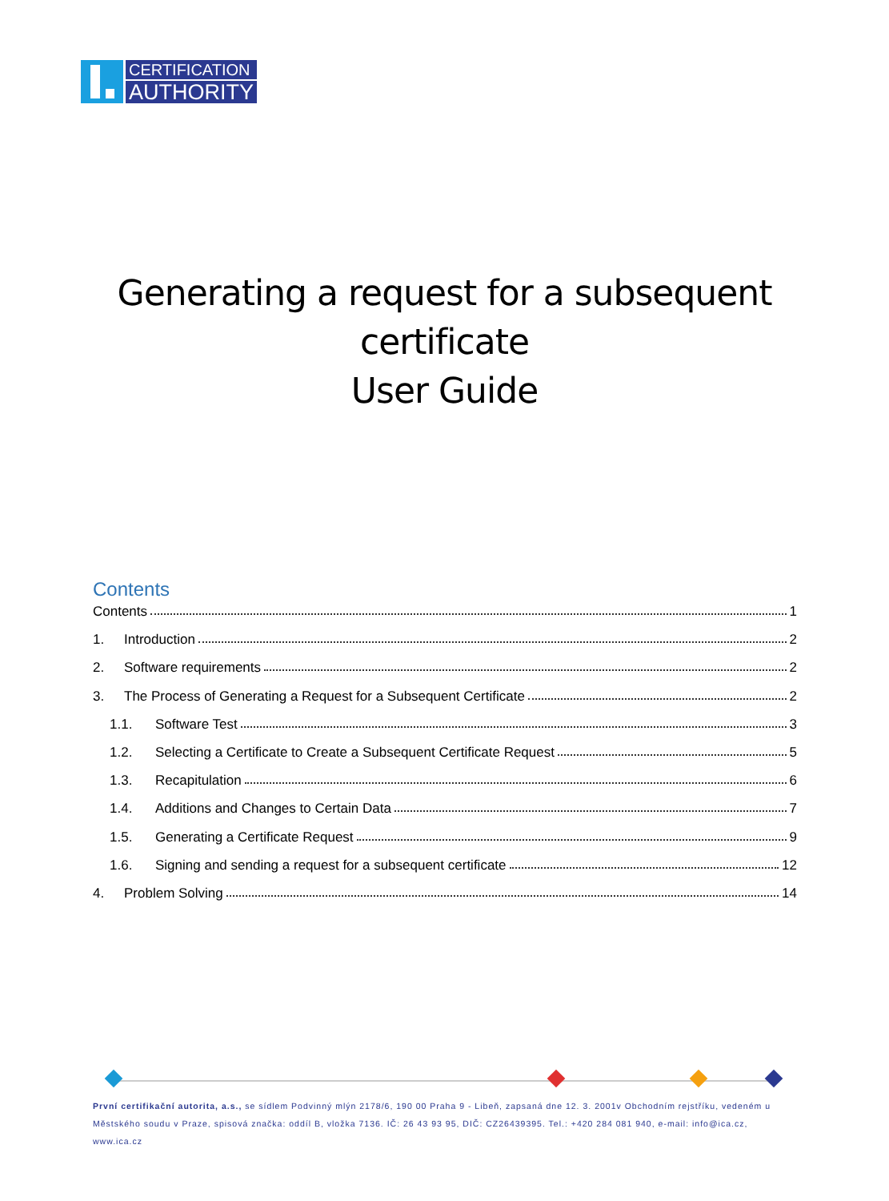CERTIFICATION
AUTHORITY
Generating a request for a subsequent
certificate
User Guide
Contents
Contents 1
1. Introduction 2
2. Software requirements 2
3. The Process of Generating a Request for a Subsequent Certificate 2
1.1. Software Test 3
1.2. Selecting a Certificate to Create a Subsequent Certificate Request 5
1.3. Recapitulation 6
1.4. Additions and Changes to Certain Data 7
1.5. Generating a Certificate Request 9
1.6. Signing and sending a request for a subsequent certificate 12
4. Problem Solving 14
První certifikační autorita, a.s., se sídlem Podvinný mlýn 2178/6, 190 00 Praha 9 - Libeň, zapsaná dne 12. 3. 2001v Obchodním rejstříku, vedeném u Městského soudu v Praze, spisová značka: oddíl B, vložka 7136. IČ: 26 43 93 95, DIČ: CZ26439395. Tel.: +420 284 081 940, e-mail: info@ica.cz, www.ica.cz